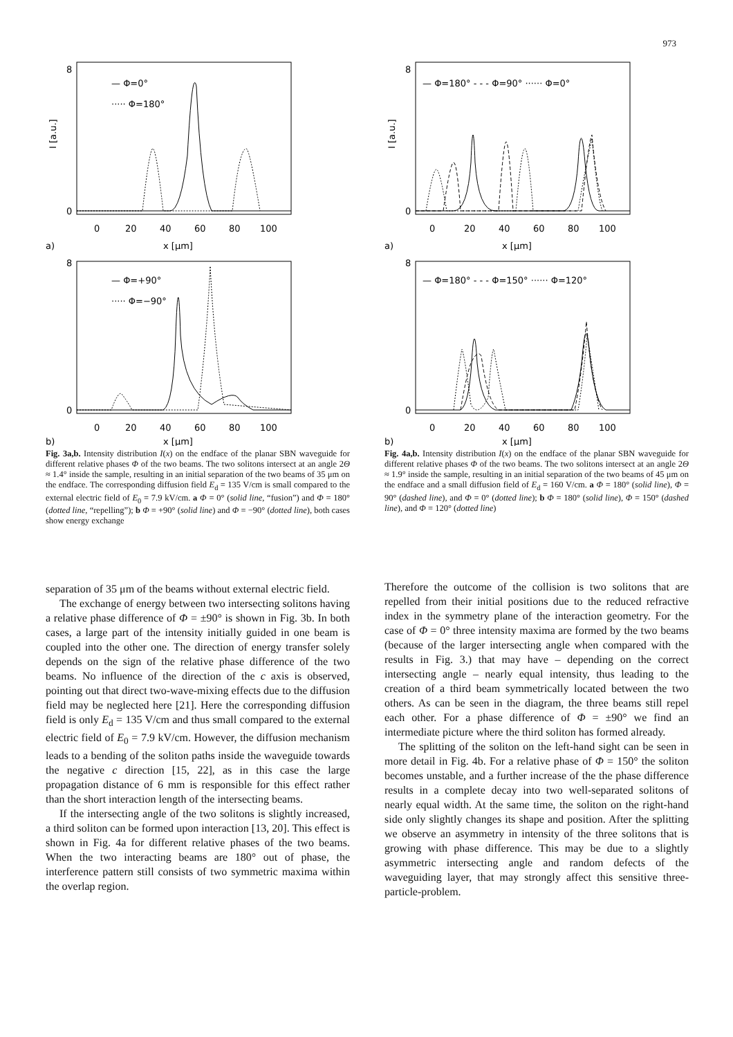973
8
0
I [a.u.]
0
20
40
60
80
100
a)
x [μm]
— Φ=0°
····· Φ=180°
8
0
0
20
40
60
80
100
b)
x [μm]
— Φ=+90°
····· Φ=−90°
Fig. 3a,b. Intensity distribution I(x) on the endface of the planar SBN waveguide for different relative phases Φ of the two beams. The two solitons intersect at an angle 2Θ ≈ 1.4° inside the sample, resulting in an initial separation of the two beams of 35 μm on the endface. The corresponding diffusion field E<sub>d</sub> = 135 V/cm is small compared to the external electric field of E<sub>0</sub> = 7.9 kV/cm. a Φ = 0° (solid line, “fusion”) and Φ = 180° (dotted line, “repelling”); b Φ = +90° (solid line) and Φ = −90° (dotted line), both cases show energy exchange
separation of 35 μm of the beams without external electric field.
The exchange of energy between two intersecting solitons having a relative phase difference of Φ = ±90° is shown in Fig. 3b. In both cases, a large part of the intensity initially guided in one beam is coupled into the other one. The direction of energy transfer solely depends on the sign of the relative phase difference of the two beams. No influence of the direction of the c axis is observed, pointing out that direct two-wave-mixing effects due to the diffusion field may be neglected here [21]. Here the corresponding diffusion field is only E<sub>d</sub> = 135 V/cm and thus small compared to the external electric field of E<sub>0</sub> = 7.9 kV/cm. However, the diffusion mechanism leads to a bending of the soliton paths inside the waveguide towards the negative c direction [15, 22], as in this case the large propagation distance of 6 mm is responsible for this effect rather than the short interaction length of the intersecting beams.
If the intersecting angle of the two solitons is slightly increased, a third soliton can be formed upon interaction [13, 20]. This effect is shown in Fig. 4a for different relative phases of the two beams. When the two interacting beams are 180° out of phase, the interference pattern still consists of two symmetric maxima within the overlap region.
8
0
I [a.u.]
0
20
40
60
80
100
a)
x [μm]
— Φ=180° - - - Φ=90° ······ Φ=0°
8
0
0
20
40
60
80
100
b)
x [μm]
— Φ=180° - - - Φ=150° ······ Φ=120°
Fig. 4a,b. Intensity distribution I(x) on the endface of the planar SBN waveguide for different relative phases Φ of the two beams. The two solitons intersect at an angle 2Θ ≈ 1.9° inside the sample, resulting in an initial separation of the two beams of 45 μm on the endface and a small diffusion field of E<sub>d</sub> = 160 V/cm. a Φ = 180° (solid line), Φ = 90° (dashed line), and Φ = 0° (dotted line); b Φ = 180° (solid line), Φ = 150° (dashed line), and Φ = 120° (dotted line)
Therefore the outcome of the collision is two solitons that are repelled from their initial positions due to the reduced refractive index in the symmetry plane of the interaction geometry. For the case of Φ = 0° three intensity maxima are formed by the two beams (because of the larger intersecting angle when compared with the results in Fig. 3.) that may have – depending on the correct intersecting angle – nearly equal intensity, thus leading to the creation of a third beam symmetrically located between the two others. As can be seen in the diagram, the three beams still repel each other. For a phase difference of Φ = ±90° we find an intermediate picture where the third soliton has formed already.
The splitting of the soliton on the left-hand sight can be seen in more detail in Fig. 4b. For a relative phase of Φ = 150° the soliton becomes unstable, and a further increase of the the phase difference results in a complete decay into two well-separated solitons of nearly equal width. At the same time, the soliton on the right-hand side only slightly changes its shape and position. After the splitting we observe an asymmetry in intensity of the three solitons that is growing with phase difference. This may be due to a slightly asymmetric intersecting angle and random defects of the waveguiding layer, that may strongly affect this sensitive three-particle-problem.